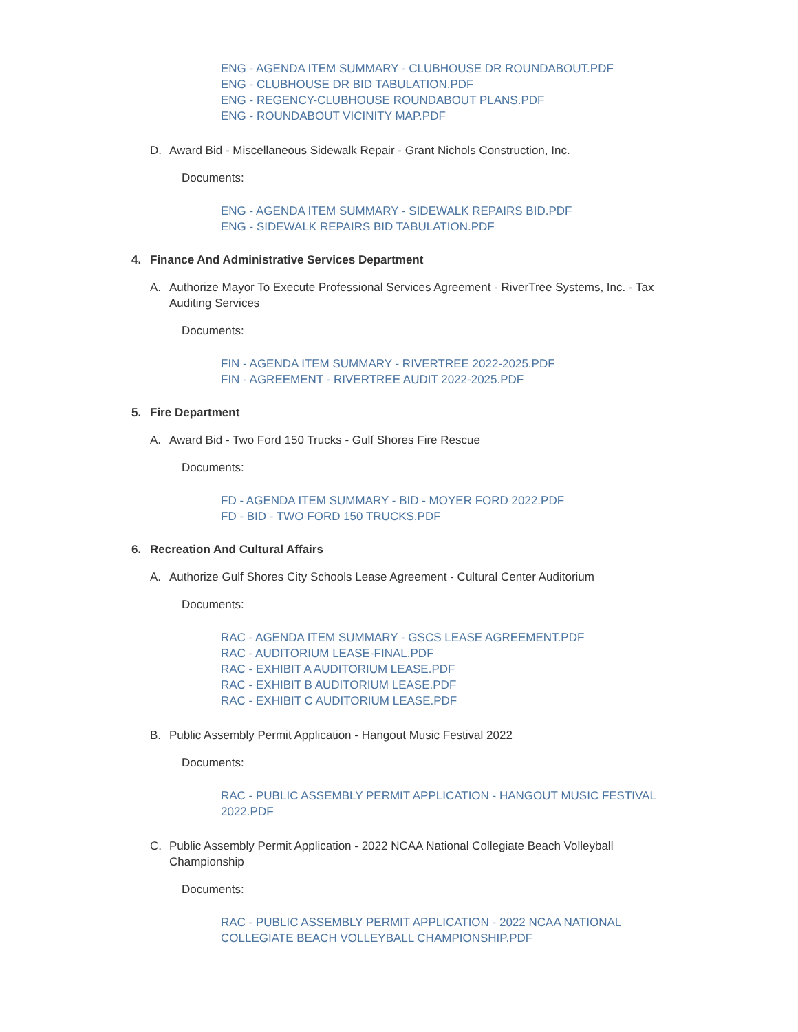ENG - AGENDA ITEM SUMMARY - CLUBHOUSE DR ROUNDABOUT.PDF
ENG - CLUBHOUSE DR BID TABULATION.PDF
ENG - REGENCY-CLUBHOUSE ROUNDABOUT PLANS.PDF
ENG - ROUNDABOUT VICINITY MAP.PDF
D. Award Bid - Miscellaneous Sidewalk Repair - Grant Nichols Construction, Inc.
Documents:
ENG - AGENDA ITEM SUMMARY - SIDEWALK REPAIRS BID.PDF
ENG - SIDEWALK REPAIRS BID TABULATION.PDF
4. Finance And Administrative Services Department
A. Authorize Mayor To Execute Professional Services Agreement - RiverTree Systems, Inc. - Tax Auditing Services
Documents:
FIN - AGENDA ITEM SUMMARY - RIVERTREE 2022-2025.PDF
FIN - AGREEMENT - RIVERTREE AUDIT 2022-2025.PDF
5. Fire Department
A. Award Bid - Two Ford 150 Trucks - Gulf Shores Fire Rescue
Documents:
FD - AGENDA ITEM SUMMARY - BID - MOYER FORD 2022.PDF
FD - BID - TWO FORD 150 TRUCKS.PDF
6. Recreation And Cultural Affairs
A. Authorize Gulf Shores City Schools Lease Agreement - Cultural Center Auditorium
Documents:
RAC - AGENDA ITEM SUMMARY - GSCS LEASE AGREEMENT.PDF
RAC - AUDITORIUM LEASE-FINAL.PDF
RAC - EXHIBIT A AUDITORIUM LEASE.PDF
RAC - EXHIBIT B AUDITORIUM LEASE.PDF
RAC - EXHIBIT C AUDITORIUM LEASE.PDF
B. Public Assembly Permit Application - Hangout Music Festival 2022
Documents:
RAC - PUBLIC ASSEMBLY PERMIT APPLICATION - HANGOUT MUSIC FESTIVAL 2022.PDF
C. Public Assembly Permit Application - 2022 NCAA National Collegiate Beach Volleyball Championship
Documents:
RAC - PUBLIC ASSEMBLY PERMIT APPLICATION - 2022 NCAA NATIONAL COLLEGIATE BEACH VOLLEYBALL CHAMPIONSHIP.PDF